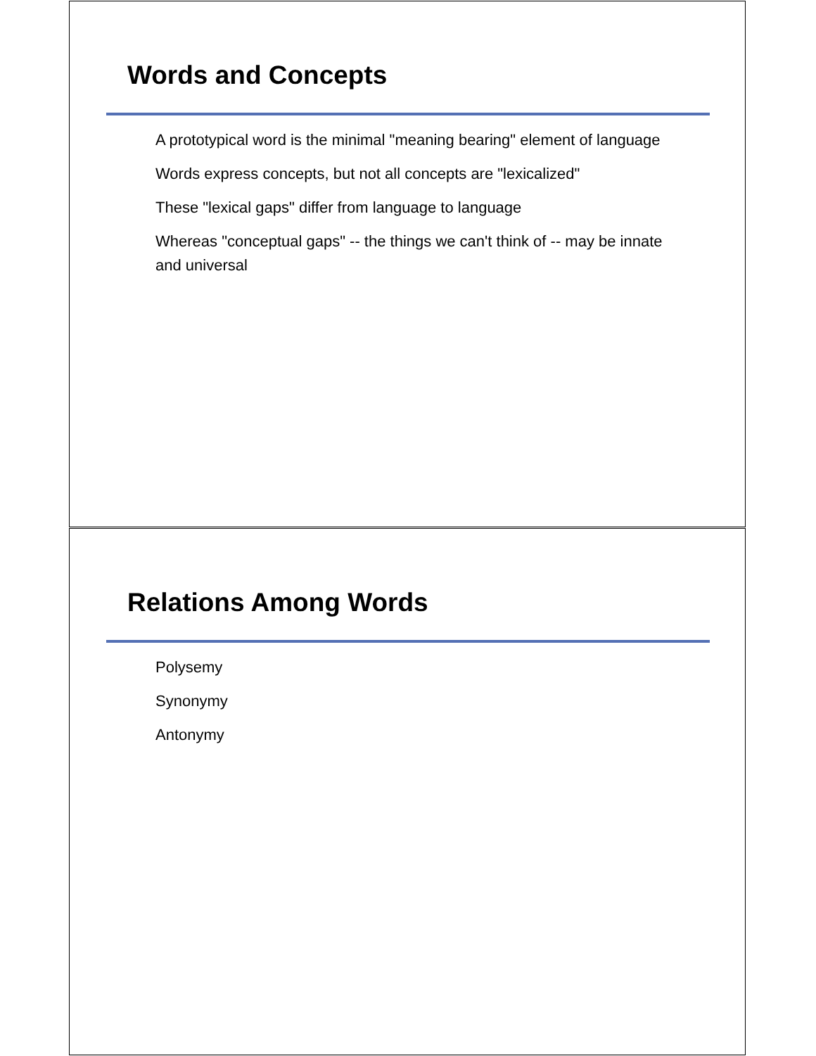Words and Concepts
A prototypical word is the minimal "meaning bearing" element of language
Words express concepts, but not all concepts are "lexicalized"
These "lexical gaps" differ from language to language
Whereas "conceptual gaps" -- the things we can't think of -- may be innate and universal
Relations Among Words
Polysemy
Synonymy
Antonymy